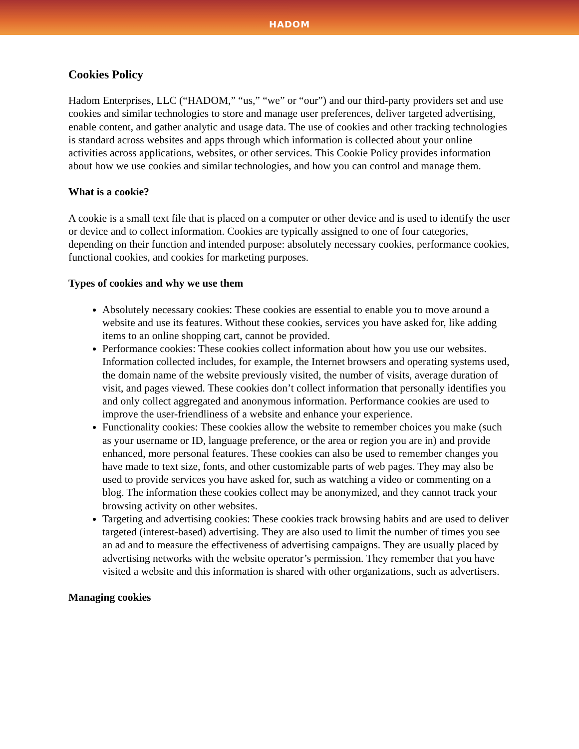HADOM
Cookies Policy
Hadom Enterprises, LLC (“HADOM,” “us,” “we” or “our”) and our third-party providers set and use cookies and similar technologies to store and manage user preferences, deliver targeted advertising, enable content, and gather analytic and usage data. The use of cookies and other tracking technologies is standard across websites and apps through which information is collected about your online activities across applications, websites, or other services. This Cookie Policy provides information about how we use cookies and similar technologies, and how you can control and manage them.
What is a cookie?
A cookie is a small text file that is placed on a computer or other device and is used to identify the user or device and to collect information. Cookies are typically assigned to one of four categories, depending on their function and intended purpose: absolutely necessary cookies, performance cookies, functional cookies, and cookies for marketing purposes.
Types of cookies and why we use them
Absolutely necessary cookies: These cookies are essential to enable you to move around a website and use its features. Without these cookies, services you have asked for, like adding items to an online shopping cart, cannot be provided.
Performance cookies: These cookies collect information about how you use our websites. Information collected includes, for example, the Internet browsers and operating systems used, the domain name of the website previously visited, the number of visits, average duration of visit, and pages viewed. These cookies don’t collect information that personally identifies you and only collect aggregated and anonymous information. Performance cookies are used to improve the user-friendliness of a website and enhance your experience.
Functionality cookies: These cookies allow the website to remember choices you make (such as your username or ID, language preference, or the area or region you are in) and provide enhanced, more personal features. These cookies can also be used to remember changes you have made to text size, fonts, and other customizable parts of web pages. They may also be used to provide services you have asked for, such as watching a video or commenting on a blog. The information these cookies collect may be anonymized, and they cannot track your browsing activity on other websites.
Targeting and advertising cookies: These cookies track browsing habits and are used to deliver targeted (interest-based) advertising. They are also used to limit the number of times you see an ad and to measure the effectiveness of advertising campaigns. They are usually placed by advertising networks with the website operator’s permission. They remember that you have visited a website and this information is shared with other organizations, such as advertisers.
Managing cookies